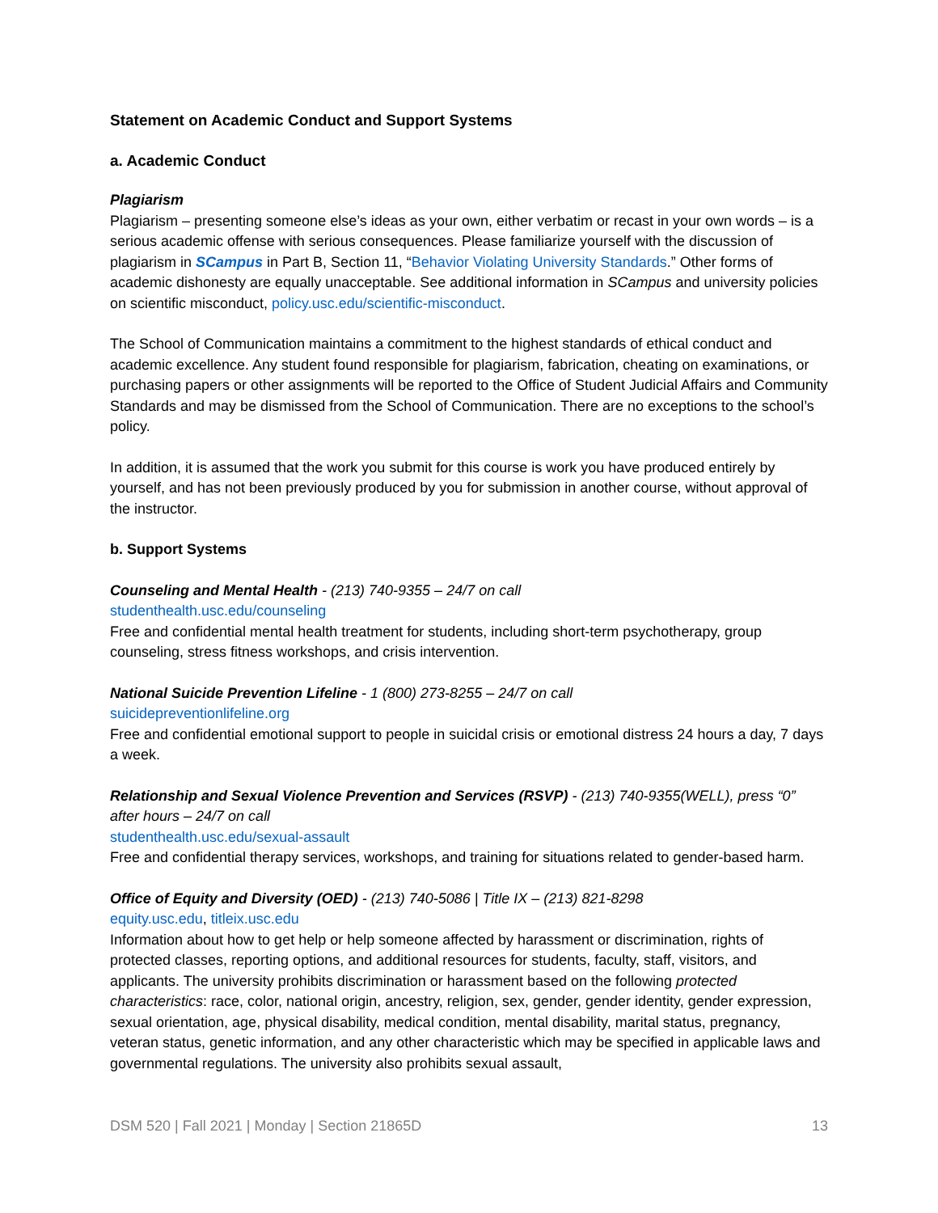Statement on Academic Conduct and Support Systems
a. Academic Conduct
Plagiarism
Plagiarism – presenting someone else’s ideas as your own, either verbatim or recast in your own words – is a serious academic offense with serious consequences. Please familiarize yourself with the discussion of plagiarism in SCampus in Part B, Section 11, “Behavior Violating University Standards.” Other forms of academic dishonesty are equally unacceptable. See additional information in SCampus and university policies on scientific misconduct, policy.usc.edu/scientific-misconduct.
The School of Communication maintains a commitment to the highest standards of ethical conduct and academic excellence. Any student found responsible for plagiarism, fabrication, cheating on examinations, or purchasing papers or other assignments will be reported to the Office of Student Judicial Affairs and Community Standards and may be dismissed from the School of Communication. There are no exceptions to the school’s policy.
In addition, it is assumed that the work you submit for this course is work you have produced entirely by yourself, and has not been previously produced by you for submission in another course, without approval of the instructor.
b. Support Systems
Counseling and Mental Health - (213) 740-9355 – 24/7 on call
studenthealth.usc.edu/counseling
Free and confidential mental health treatment for students, including short-term psychotherapy, group counseling, stress fitness workshops, and crisis intervention.
National Suicide Prevention Lifeline - 1 (800) 273-8255 – 24/7 on call
suicidepreventionlifeline.org
Free and confidential emotional support to people in suicidal crisis or emotional distress 24 hours a day, 7 days a week.
Relationship and Sexual Violence Prevention and Services (RSVP) - (213) 740-9355(WELL), press “0” after hours – 24/7 on call
studenthealth.usc.edu/sexual-assault
Free and confidential therapy services, workshops, and training for situations related to gender-based harm.
Office of Equity and Diversity (OED) - (213) 740-5086 | Title IX – (213) 821-8298
equity.usc.edu, titleix.usc.edu
Information about how to get help or help someone affected by harassment or discrimination, rights of protected classes, reporting options, and additional resources for students, faculty, staff, visitors, and applicants. The university prohibits discrimination or harassment based on the following protected characteristics: race, color, national origin, ancestry, religion, sex, gender, gender identity, gender expression, sexual orientation, age, physical disability, medical condition, mental disability, marital status, pregnancy, veteran status, genetic information, and any other characteristic which may be specified in applicable laws and governmental regulations. The university also prohibits sexual assault,
DSM 520 | Fall 2021 | Monday | Section 21865D 13